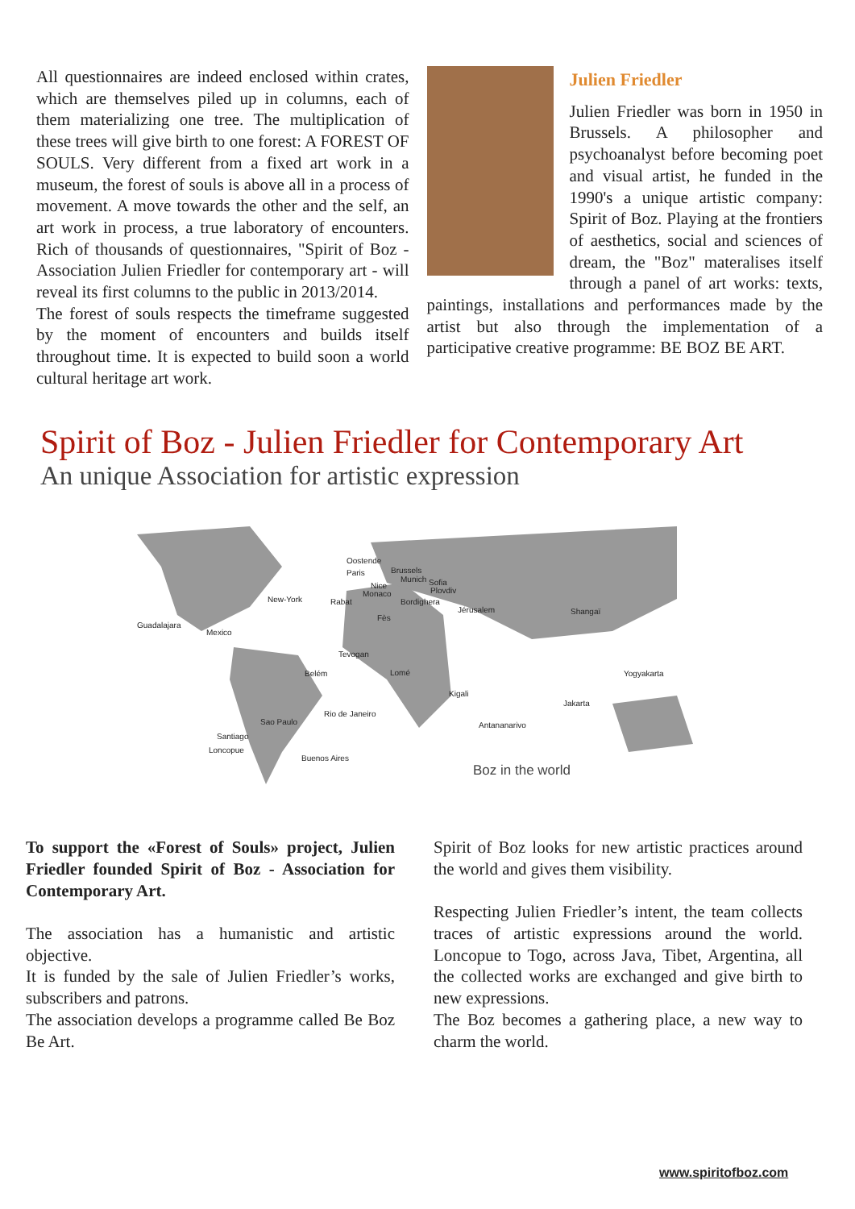All questionnaires are indeed enclosed within crates, which are themselves piled up in columns, each of them materializing one tree. The multiplication of these trees will give birth to one forest: A FOREST OF SOULS. Very different from a fixed art work in a museum, the forest of souls is above all in a process of movement. A move towards the other and the self, an art work in process, a true laboratory of encounters. Rich of thousands of questionnaires, "Spirit of Boz - Association Julien Friedler for contemporary art - will reveal its first columns to the public in 2013/2014.
The forest of souls respects the timeframe suggested by the moment of encounters and builds itself throughout time. It is expected to build soon a world cultural heritage art work.
Julien Friedler
Julien Friedler was born in 1950 in Brussels. A philosopher and psychoanalyst before becoming poet and visual artist, he funded in the 1990's a unique artistic company: Spirit of Boz. Playing at the frontiers of aesthetics, social and sciences of dream, the "Boz" materalises itself through a panel of art works: texts, paintings, installations and performances made by the artist but also through the implementation of a participative creative programme: BE BOZ BE ART.
Spirit of Boz - Julien Friedler for Contemporary Art
An unique Association for artistic expression
Oostende
Brussels Paris
Munich Sofia Nice
Plovdiv Monaco
Rabat Bordighera New-York
Jérusalem Shangaï
Fès
Guadalajara
Mexico
Tevogan
Lomé Belém Yogyakarta
Kigali
Jakarta
Rio de Janeiro
Sao Paulo Antananarivo
Santiago
Loncopue
Buenos Aires
Boz in the world
To support the «Forest of Souls» project, Julien Friedler founded Spirit of Boz - Association for Contemporary Art.
The association has a humanistic and artistic objective.
It is funded by the sale of Julien Friedler’s works, subscribers and patrons.
The association develops a programme called Be Boz Be Art.
Spirit of Boz looks for new artistic practices around the world and gives them visibility.
Respecting Julien Friedler’s intent, the team collects traces of artistic expressions around the world. Loncopue to Togo, across Java, Tibet, Argentina, all the collected works are exchanged and give birth to new expressions.
The Boz becomes a gathering place, a new way to charm the world.
www.spiritofboz.com